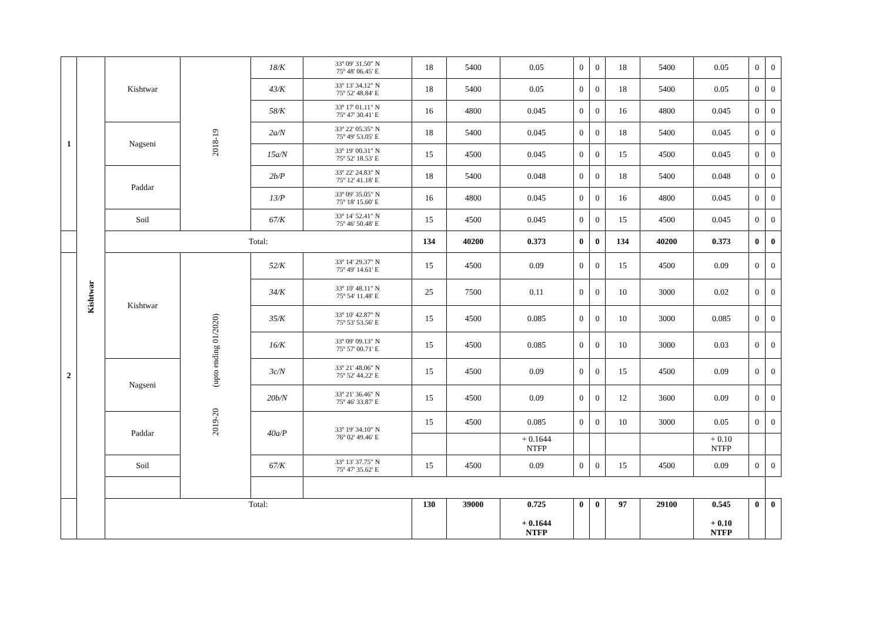| 1 | Kishtwar | Kishtwar | 2018-19 | 18/K | 33º 09' 31.50" N 75º 48' 06.45' E | 18 | 5400 | 0.05 | 0 | 0 | 18 | 5400 | 0.05 | 0 | 0 |
| | | | | 43/K | 33º 13' 34.12" N 75º 52' 48.84' E | 18 | 5400 | 0.05 | 0 | 0 | 18 | 5400 | 0.05 | 0 | 0 |
| | | | | 58/K | 33º 17' 01.11" N 75º 47' 30.41' E | 16 | 4800 | 0.045 | 0 | 0 | 16 | 4800 | 0.045 | 0 | 0 |
| | | Nagseni | | 2a/N | 33º 22' 05.35" N 75º 49' 53.05' E | 18 | 5400 | 0.045 | 0 | 0 | 18 | 5400 | 0.045 | 0 | 0 |
| | | | | 15a/N | 33º 19' 00.31" N 75º 52' 18.53' E | 15 | 4500 | 0.045 | 0 | 0 | 15 | 4500 | 0.045 | 0 | 0 |
| | | Paddar | | 2b/P | 33º 22' 24.83" N 75º 12' 41.18' E | 18 | 5400 | 0.048 | 0 | 0 | 18 | 5400 | 0.048 | 0 | 0 |
| | | | | 13/P | 33º 09' 35.05" N 75º 18' 15.60' E | 16 | 4800 | 0.045 | 0 | 0 | 16 | 4800 | 0.045 | 0 | 0 |
| | | Soil | | 67/K | 33º 14' 52.41" N 75º 46' 50.48' E | 15 | 4500 | 0.045 | 0 | 0 | 15 | 4500 | 0.045 | 0 | 0 |
| | | Total: | | | | 134 | 40200 | 0.373 | 0 | 0 | 134 | 40200 | 0.373 | 0 | 0 |
| 2 | | Kishtwar | (upto ending 01/2020) 2019-20 | 52/K | 33º 14' 29.37" N 75º 49' 14.61' E | 15 | 4500 | 0.09 | 0 | 0 | 15 | 4500 | 0.09 | 0 | 0 |
| | | | | 34/K | 33º 10' 48.11" N 75º 54' 11.48' E | 25 | 7500 | 0.11 | 0 | 0 | 10 | 3000 | 0.02 | 0 | 0 |
| | | | | 35/K | 33º 10' 42.87" N 75º 53' 53.56' E | 15 | 4500 | 0.085 | 0 | 0 | 10 | 3000 | 0.085 | 0 | 0 |
| | | | | 16/K | 33º 09' 09.13" N 75º 57' 00.71' E | 15 | 4500 | 0.085 | 0 | 0 | 10 | 3000 | 0.03 | 0 | 0 |
| | | Nagseni | | 3c/N | 33º 21' 48.06" N 75º 52' 44.22' E | 15 | 4500 | 0.09 | 0 | 0 | 15 | 4500 | 0.09 | 0 | 0 |
| | | | | 20b/N | 33º 21' 36.46" N 75º 46' 33.87' E | 15 | 4500 | 0.09 | 0 | 0 | 12 | 3600 | 0.09 | 0 | 0 |
| | | Paddar | | 40a/P | 33º 19' 34.10" N 76º 02' 49.46' E | 15 | 4500 | 0.085 | 0 | 0 | 10 | 3000 | 0.05 | 0 | 0 |
| | | | | | | | | + 0.1644 NTFP | | | | | + 0.10 NTFP | | |
| | | Soil | | 67/K | 33º 13' 37.75" N 75º 47' 35.62' E | 15 | 4500 | 0.09 | 0 | 0 | 15 | 4500 | 0.09 | 0 | 0 |
| | | Total: | | | | 130 | 39000 | 0.725 + 0.1644 NTFP | 0 | 0 | 97 | 29100 | 0.545 + 0.10 NTFP | 0 | 0 |